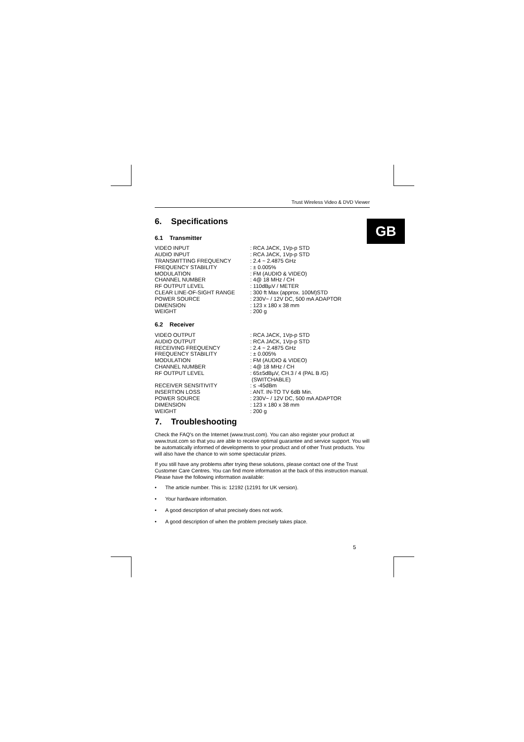GB
Trust Wireless Video & DVD Viewer
6. Specifications
6.1 Transmitter
| VIDEO INPUT | : RCA JACK, 1Vp-p STD |
| AUDIO INPUT | : RCA JACK, 1Vp-p STD |
| TRANSMITTING FREQUENCY | : 2.4 ~ 2.4875 GHz |
| FREQUENCY STABILITY | : ± 0.005% |
| MODULATION | : FM (AUDIO & VIDEO) |
| CHANNEL NUMBER | : 4@ 18 MHz / CH |
| RF OUTPUT LEVEL | : 110dBµV / METER |
| CLEAR LINE-OF-SIGHT RANGE | : 300 ft Max (approx. 100M)STD |
| POWER SOURCE | : 230V~ / 12V DC, 500 mA ADAPTOR |
| DIMENSION | : 123 x 180 x 38 mm |
| WEIGHT | : 200 g |
6.2 Receiver
| VIDEO OUTPUT | : RCA JACK, 1Vp-p STD |
| AUDIO OUTPUT | : RCA JACK, 1Vp-p STD |
| RECEIVING FREQUENCY | : 2.4 ~ 2.4875 GHz |
| FREQUENCY STABILITY | : ± 0.005% |
| MODULATION | : FM (AUDIO & VIDEO) |
| CHANNEL NUMBER | : 4@ 18 MHz / CH |
| RF OUTPUT LEVEL | : 65±5dBµV, CH.3 / 4 (PAL B /G) (SWITCHABLE) |
| RECEIVER SENSITIVITY | : ≤ -45dBm |
| INSERTION LOSS | : ANT. IN-TO TV 6dB Min. |
| POWER SOURCE | : 230V~ / 12V DC, 500 mA ADAPTOR |
| DIMENSION | : 123 x 180 x 38 mm |
| WEIGHT | : 200 g |
7. Troubleshooting
Check the FAQ's on the Internet (www.trust.com). You can also register your product at www.trust.com so that you are able to receive optimal guarantee and service support. You will be automatically informed of developments to your product and of other Trust products. You will also have the chance to win some spectacular prizes.
If you still have any problems after trying these solutions, please contact one of the Trust Customer Care Centres. You can find more information at the back of this instruction manual. Please have the following information available:
• The article number. This is: 12192 (12191 for UK version).
• Your hardware information.
• A good description of what precisely does not work.
• A good description of when the problem precisely takes place.
5